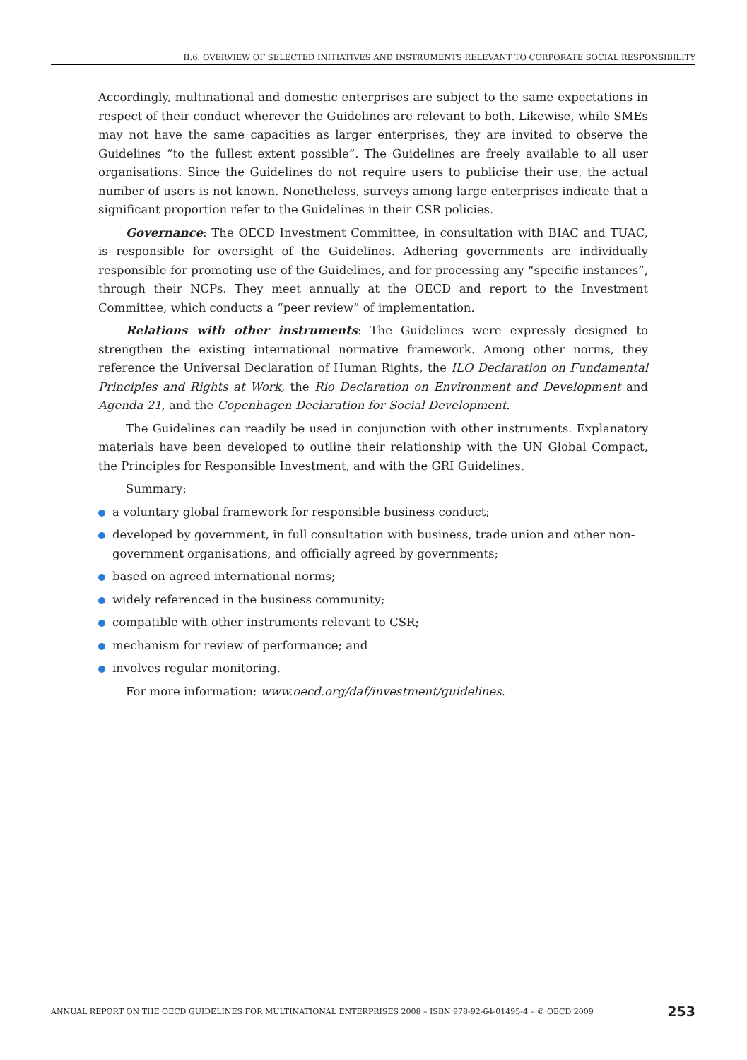II.6. OVERVIEW OF SELECTED INITIATIVES AND INSTRUMENTS RELEVANT TO CORPORATE SOCIAL RESPONSIBILITY
Accordingly, multinational and domestic enterprises are subject to the same expectations in respect of their conduct wherever the Guidelines are relevant to both. Likewise, while SMEs may not have the same capacities as larger enterprises, they are invited to observe the Guidelines “to the fullest extent possible”. The Guidelines are freely available to all user organisations. Since the Guidelines do not require users to publicise their use, the actual number of users is not known. Nonetheless, surveys among large enterprises indicate that a significant proportion refer to the Guidelines in their CSR policies.
Governance: The OECD Investment Committee, in consultation with BIAC and TUAC, is responsible for oversight of the Guidelines. Adhering governments are individually responsible for promoting use of the Guidelines, and for processing any “specific instances”, through their NCPs. They meet annually at the OECD and report to the Investment Committee, which conducts a “peer review” of implementation.
Relations with other instruments: The Guidelines were expressly designed to strengthen the existing international normative framework. Among other norms, they reference the Universal Declaration of Human Rights, the ILO Declaration on Fundamental Principles and Rights at Work, the Rio Declaration on Environment and Development and Agenda 21, and the Copenhagen Declaration for Social Development.
The Guidelines can readily be used in conjunction with other instruments. Explanatory materials have been developed to outline their relationship with the UN Global Compact, the Principles for Responsible Investment, and with the GRI Guidelines.
Summary:
a voluntary global framework for responsible business conduct;
developed by government, in full consultation with business, trade union and other non-government organisations, and officially agreed by governments;
based on agreed international norms;
widely referenced in the business community;
compatible with other instruments relevant to CSR;
mechanism for review of performance; and
involves regular monitoring.
For more information: www.oecd.org/daf/investment/guidelines.
ANNUAL REPORT ON THE OECD GUIDELINES FOR MULTINATIONAL ENTERPRISES 2008 – ISBN 978-92-64-01495-4 – © OECD 2009 253